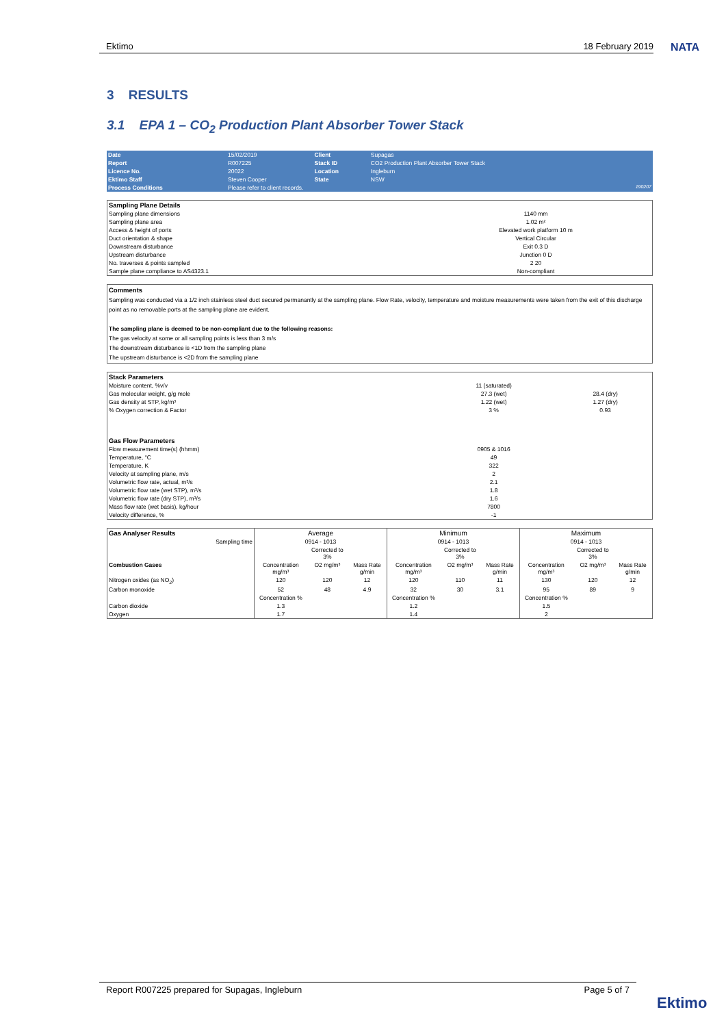Ektimo 18 February 2019 NATA
3 RESULTS
3.1 EPA 1 – CO<sub>2</sub> Production Plant Absorber Tower Stack
| Date | 15/02/2019 | Client | Supagas | |
| Report | R007225 | Stack ID | CO2 Production Plant Absorber Tower Stack | |
| Licence No. | 20022 | Location | Ingleburn | |
| Ektimo Staff | Steven Cooper | State | NSW | |
| Process Conditions | Please refer to client records. | | | 190207 |
| Sampling Plane Details | |
| Sampling plane dimensions | 1140 mm |
| Sampling plane area | 1.02 m² |
| Access & height of ports | Elevated work platform 10 m |
| Duct orientation & shape | Vertical Circular |
| Downstream disturbance | Exit 0.3 D |
| Upstream disturbance | Junction 0 D |
| No. traverses & points sampled | 2 20 |
| Sample plane compliance to AS4323.1 | Non-compliant |
Comments
Sampling was conducted via a 1/2 inch stainless steel duct secured permanantly at the sampling plane. Flow Rate, velocity, temperature and moisture measurements were taken from the exit of this discharge point as no removable ports at the sampling plane are evident.
The sampling plane is deemed to be non-compliant due to the following reasons:
The gas velocity at some or all sampling points is less than 3 m/s
The downstream disturbance is <1D from the sampling plane
The upstream disturbance is <2D from the sampling plane
| Stack Parameters | | |
| Moisture content, %v/v | 11 (saturated) | |
| Gas molecular weight, g/g mole | 27.3 (wet) | 28.4 (dry) |
| Gas density at STP, kg/m³ | 1.22 (wet) | 1.27 (dry) |
| % Oxygen correction & Factor | 3 % | 0.93 |
| Gas Flow Parameters | | |
| Flow measurement time(s) (hhmm) | 0905 & 1016 | |
| Temperature, °C | 49 | |
| Temperature, K | 322 | |
| Velocity at sampling plane, m/s | 2 | |
| Volumetric flow rate, actual, m³/s | 2.1 | |
| Volumetric flow rate (wet STP), m³/s | 1.8 | |
| Volumetric flow rate (dry STP), m³/s | 1.6 | |
| Mass flow rate (wet basis), kg/hour | 7800 | |
| Velocity difference, % | -1 | |
| Gas Analyser Results | Average | | | Minimum | | | Maximum | | |
| Sampling time | 0914 - 1013 | | | 0914 - 1013 | | | 0914 - 1013 | | |
| | | Corrected to 3% | | | Corrected to 3% | | | Corrected to 3% | |
| Combustion Gases | Concentration mg/m³ | O2 mg/m³ | Mass Rate g/min | Concentration mg/m³ | O2 mg/m³ | Mass Rate g/min | Concentration mg/m³ | O2 mg/m³ | Mass Rate g/min |
| Nitrogen oxides (as NO<sub>2</sub>) | 120 | 120 | 12 | 120 | 110 | 11 | 130 | 120 | 12 |
| Carbon monoxide | 52 | 48 | 4.9 | 32 | 30 | 3.1 | 95 | 89 | 9 |
| | Concentration % | | | Concentration % | | | Concentration % | | |
| Carbon dioxide | 1.3 | | | 1.2 | | | 1.5 | | |
| Oxygen | 1.7 | | | 1.4 | | | 2 | | |
Report R007225 prepared for Supagas, Ingleburn Page 5 of 7
Ektimo